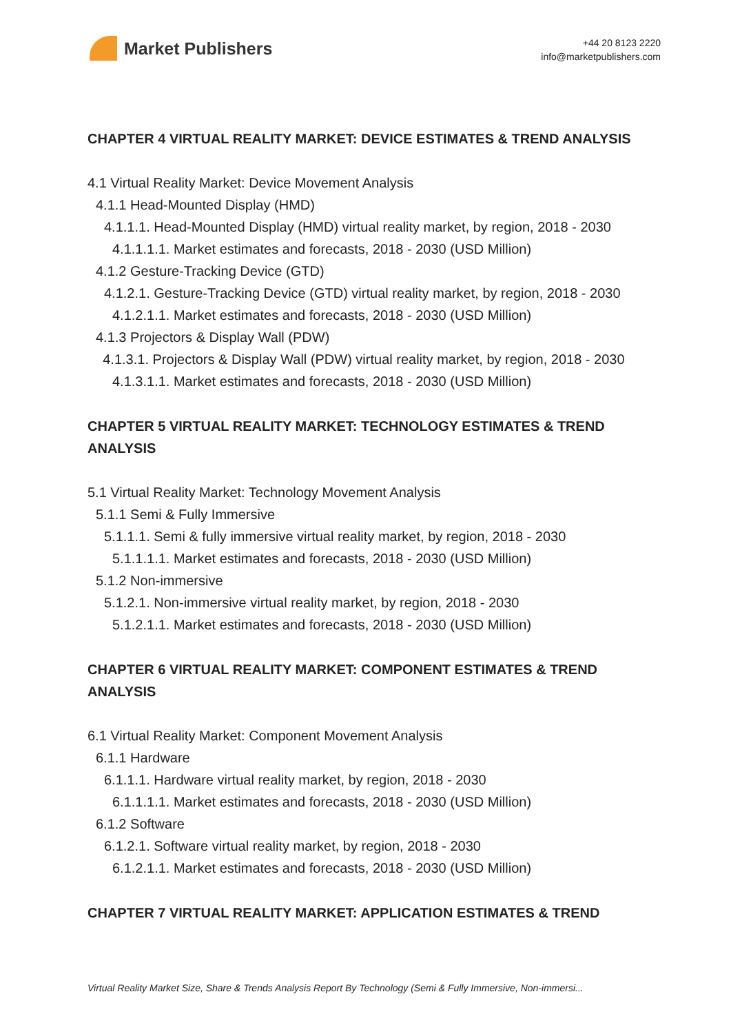Market Publishers
+44 20 8123 2220
info@marketpublishers.com
CHAPTER 4 VIRTUAL REALITY MARKET: DEVICE ESTIMATES & TREND ANALYSIS
4.1 Virtual Reality Market: Device Movement Analysis
4.1.1 Head-Mounted Display (HMD)
4.1.1.1. Head-Mounted Display (HMD) virtual reality market, by region, 2018 - 2030
4.1.1.1.1. Market estimates and forecasts, 2018 - 2030 (USD Million)
4.1.2 Gesture-Tracking Device (GTD)
4.1.2.1. Gesture-Tracking Device (GTD) virtual reality market, by region, 2018 - 2030
4.1.2.1.1. Market estimates and forecasts, 2018 - 2030 (USD Million)
4.1.3 Projectors & Display Wall (PDW)
4.1.3.1. Projectors & Display Wall (PDW) virtual reality market, by region, 2018 - 2030
4.1.3.1.1. Market estimates and forecasts, 2018 - 2030 (USD Million)
CHAPTER 5 VIRTUAL REALITY MARKET: TECHNOLOGY ESTIMATES & TREND ANALYSIS
5.1 Virtual Reality Market: Technology Movement Analysis
5.1.1 Semi & Fully Immersive
5.1.1.1. Semi & fully immersive virtual reality market, by region, 2018 - 2030
5.1.1.1.1. Market estimates and forecasts, 2018 - 2030 (USD Million)
5.1.2 Non-immersive
5.1.2.1. Non-immersive virtual reality market, by region, 2018 - 2030
5.1.2.1.1. Market estimates and forecasts, 2018 - 2030 (USD Million)
CHAPTER 6 VIRTUAL REALITY MARKET: COMPONENT ESTIMATES & TREND ANALYSIS
6.1 Virtual Reality Market: Component Movement Analysis
6.1.1 Hardware
6.1.1.1. Hardware virtual reality market, by region, 2018 - 2030
6.1.1.1.1. Market estimates and forecasts, 2018 - 2030 (USD Million)
6.1.2 Software
6.1.2.1. Software virtual reality market, by region, 2018 - 2030
6.1.2.1.1. Market estimates and forecasts, 2018 - 2030 (USD Million)
CHAPTER 7 VIRTUAL REALITY MARKET: APPLICATION ESTIMATES & TREND
Virtual Reality Market Size, Share & Trends Analysis Report By Technology (Semi & Fully Immersive, Non-immersi...